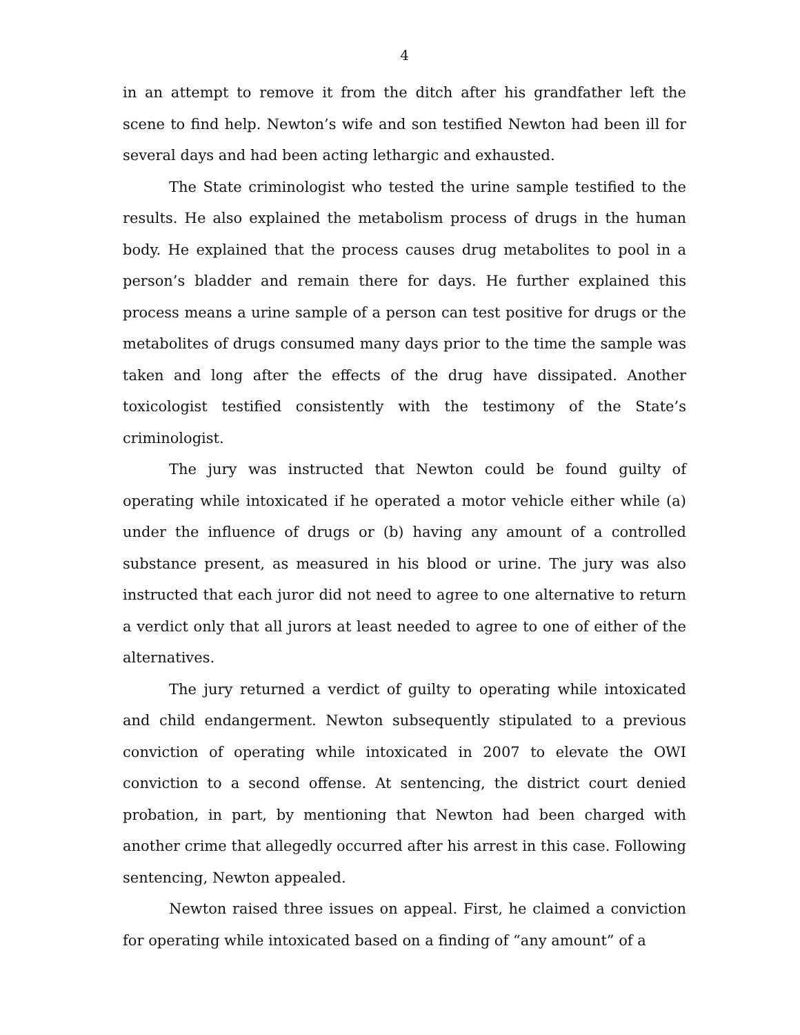4
in an attempt to remove it from the ditch after his grandfather left the scene to find help. Newton’s wife and son testified Newton had been ill for several days and had been acting lethargic and exhausted.
The State criminologist who tested the urine sample testified to the results. He also explained the metabolism process of drugs in the human body. He explained that the process causes drug metabolites to pool in a person’s bladder and remain there for days. He further explained this process means a urine sample of a person can test positive for drugs or the metabolites of drugs consumed many days prior to the time the sample was taken and long after the effects of the drug have dissipated. Another toxicologist testified consistently with the testimony of the State’s criminologist.
The jury was instructed that Newton could be found guilty of operating while intoxicated if he operated a motor vehicle either while (a) under the influence of drugs or (b) having any amount of a controlled substance present, as measured in his blood or urine. The jury was also instructed that each juror did not need to agree to one alternative to return a verdict only that all jurors at least needed to agree to one of either of the alternatives.
The jury returned a verdict of guilty to operating while intoxicated and child endangerment. Newton subsequently stipulated to a previous conviction of operating while intoxicated in 2007 to elevate the OWI conviction to a second offense. At sentencing, the district court denied probation, in part, by mentioning that Newton had been charged with another crime that allegedly occurred after his arrest in this case. Following sentencing, Newton appealed.
Newton raised three issues on appeal. First, he claimed a conviction for operating while intoxicated based on a finding of “any amount” of a